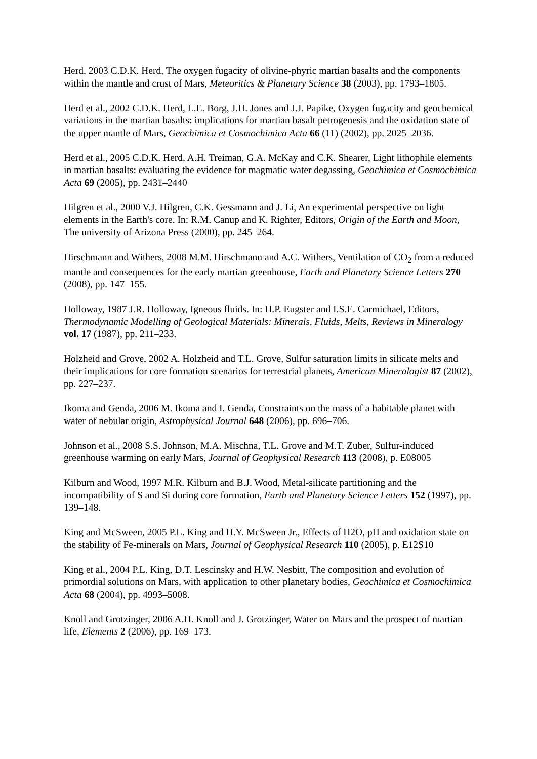Herd, 2003 C.D.K. Herd, The oxygen fugacity of olivine-phyric martian basalts and the components within the mantle and crust of Mars, Meteoritics & Planetary Science 38 (2003), pp. 1793–1805.
Herd et al., 2002 C.D.K. Herd, L.E. Borg, J.H. Jones and J.J. Papike, Oxygen fugacity and geochemical variations in the martian basalts: implications for martian basalt petrogenesis and the oxidation state of the upper mantle of Mars, Geochimica et Cosmochimica Acta 66 (11) (2002), pp. 2025–2036.
Herd et al., 2005 C.D.K. Herd, A.H. Treiman, G.A. McKay and C.K. Shearer, Light lithophile elements in martian basalts: evaluating the evidence for magmatic water degassing, Geochimica et Cosmochimica Acta 69 (2005), pp. 2431–2440
Hilgren et al., 2000 V.J. Hilgren, C.K. Gessmann and J. Li, An experimental perspective on light elements in the Earth's core. In: R.M. Canup and K. Righter, Editors, Origin of the Earth and Moon, The university of Arizona Press (2000), pp. 245–264.
Hirschmann and Withers, 2008 M.M. Hirschmann and A.C. Withers, Ventilation of CO<sub>2</sub> from a reduced mantle and consequences for the early martian greenhouse, Earth and Planetary Science Letters 270 (2008), pp. 147–155.
Holloway, 1987 J.R. Holloway, Igneous fluids. In: H.P. Eugster and I.S.E. Carmichael, Editors, Thermodynamic Modelling of Geological Materials: Minerals, Fluids, Melts, Reviews in Mineralogy vol. 17 (1987), pp. 211–233.
Holzheid and Grove, 2002 A. Holzheid and T.L. Grove, Sulfur saturation limits in silicate melts and their implications for core formation scenarios for terrestrial planets, American Mineralogist 87 (2002), pp. 227–237.
Ikoma and Genda, 2006 M. Ikoma and I. Genda, Constraints on the mass of a habitable planet with water of nebular origin, Astrophysical Journal 648 (2006), pp. 696–706.
Johnson et al., 2008 S.S. Johnson, M.A. Mischna, T.L. Grove and M.T. Zuber, Sulfur-induced greenhouse warming on early Mars, Journal of Geophysical Research 113 (2008), p. E08005
Kilburn and Wood, 1997 M.R. Kilburn and B.J. Wood, Metal-silicate partitioning and the incompatibility of S and Si during core formation, Earth and Planetary Science Letters 152 (1997), pp. 139–148.
King and McSween, 2005 P.L. King and H.Y. McSween Jr., Effects of H2O, pH and oxidation state on the stability of Fe-minerals on Mars, Journal of Geophysical Research 110 (2005), p. E12S10
King et al., 2004 P.L. King, D.T. Lescinsky and H.W. Nesbitt, The composition and evolution of primordial solutions on Mars, with application to other planetary bodies, Geochimica et Cosmochimica Acta 68 (2004), pp. 4993–5008.
Knoll and Grotzinger, 2006 A.H. Knoll and J. Grotzinger, Water on Mars and the prospect of martian life, Elements 2 (2006), pp. 169–173.